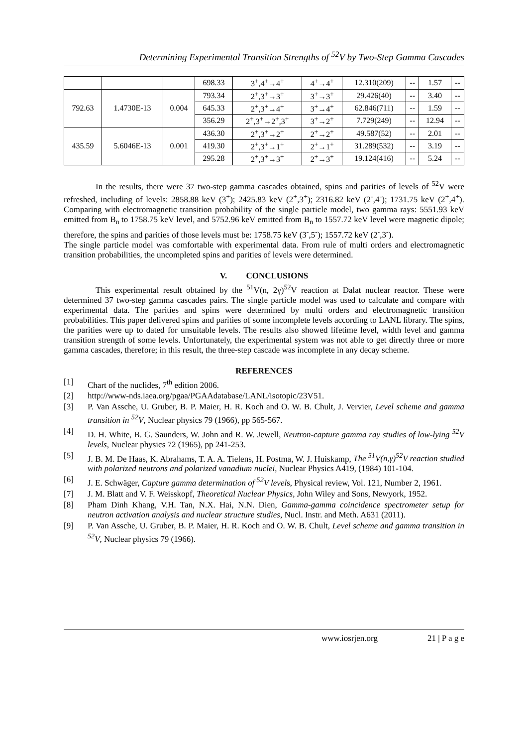Determining Experimental Transition Strengths of <sup>52</sup>V by Two-Step Gamma Cascades
| | | | 698.33 | 3<sup>+</sup>,4<sup>+</sup>→4<sup>+</sup> | 4<sup>+</sup>→4<sup>+</sup> | 12.310(209) | -- | 1.57 | -- |
| 792.63 | 1.4730E-13 | 0.004 | 793.34 | 2<sup>+</sup>,3<sup>+</sup>→3<sup>+</sup> | 3<sup>+</sup>→3<sup>+</sup> | 29.426(40) | -- | 3.40 | -- |
| | | | 645.33 | 2<sup>+</sup>,3<sup>+</sup>→4<sup>+</sup> | 3<sup>+</sup>→4<sup>+</sup> | 62.846(711) | -- | 1.59 | -- |
| | | | 356.29 | 2<sup>+</sup>,3<sup>+</sup>→2<sup>+</sup>,3<sup>+</sup> | 3<sup>+</sup>→2<sup>+</sup> | 7.729(249) | -- | 12.94 | -- |
| 435.59 | 5.6046E-13 | 0.001 | 436.30 | 2<sup>+</sup>,3<sup>+</sup>→2<sup>+</sup> | 2<sup>+</sup>→2<sup>+</sup> | 49.587(52) | -- | 2.01 | -- |
| | | | 419.30 | 2<sup>+</sup>,3<sup>+</sup>→1<sup>+</sup> | 2<sup>+</sup>→1<sup>+</sup> | 31.289(532) | -- | 3.19 | -- |
| | | | 295.28 | 2<sup>+</sup>,3<sup>+</sup>→3<sup>+</sup> | 2<sup>+</sup>→3<sup>+</sup> | 19.124(416) | -- | 5.24 | -- |
In the results, there were 37 two-step gamma cascades obtained, spins and parities of levels of <sup>52</sup>V were refreshed, including of levels: 2858.88 keV (3<sup>+</sup>); 2425.83 keV (2<sup>+</sup>,3<sup>+</sup>); 2316.82 keV (2<sup>-</sup>,4<sup>-</sup>); 1731.75 keV (2<sup>+</sup>,4<sup>+</sup>). Comparing with electromagnetic transition probability of the single particle model, two gamma rays: 5551.93 keV emitted from B<sub>n</sub> to 1758.75 keV level, and 5752.96 keV emitted from B<sub>n</sub> to 1557.72 keV level were magnetic dipole; therefore, the spins and parities of those levels must be: 1758.75 keV (3<sup>-</sup>,5<sup>-</sup>); 1557.72 keV (2<sup>-</sup>,3<sup>-</sup>).
The single particle model was comfortable with experimental data. From rule of multi orders and electromagnetic transition probabilities, the uncompleted spins and parities of levels were determined.
V. CONCLUSIONS
This experimental result obtained by the <sup>51</sup>V(n, 2γ)<sup>52</sup>V reaction at Dalat nuclear reactor. These were determined 37 two-step gamma cascades pairs. The single particle model was used to calculate and compare with experimental data. The parities and spins were determined by multi orders and electromagnetic transition probabilities. This paper delivered spins and parities of some incomplete levels according to LANL library. The spins, the parities were up to dated for unsuitable levels. The results also showed lifetime level, width level and gamma transition strength of some levels. Unfortunately, the experimental system was not able to get directly three or more gamma cascades, therefore; in this result, the three-step cascade was incomplete in any decay scheme.
REFERENCES
[1] Chart of the nuclides, 7<sup>th</sup> edition 2006.
[2] http://www-nds.iaea.org/pgaa/PGAAdatabase/LANL/isotopic/23V51.
[3] P. Van Assche, U. Gruber, B. P. Maier, H. R. Koch and O. W. B. Chult, J. Vervier, Level scheme and gamma transition in <sup>52</sup>V, Nuclear physics 79 (1966), pp 565-567.
[4] D. H. White, B. G. Saunders, W. John and R. W. Jewell, Neutron-capture gamma ray studies of low-lying <sup>52</sup>V levels, Nuclear physics 72 (1965), pp 241-253.
[5] J. B. M. De Haas, K. Abrahams, T. A. A. Tielens, H. Postma, W. J. Huiskamp, The <sup>51</sup>V(n,γ)<sup>52</sup>V reaction studied with polarized neutrons and polarized vanadium nuclei, Nuclear Physics A419, (1984) 101-104.
[6] J. E. Schwäger, Capture gamma determination of <sup>52</sup>V levels, Physical review, Vol. 121, Number 2, 1961.
[7] J. M. Blatt and V. F. Weisskopf, Theoretical Nuclear Physics, John Wiley and Sons, Newyork, 1952.
[8] Pham Dinh Khang, V.H. Tan, N.X. Hai, N.N. Dien, Gamma-gamma coincidence spectrometer setup for neutron activation analysis and nuclear structure studies, Nucl. Instr. and Meth. A631 (2011).
[9] P. Van Assche, U. Gruber, B. P. Maier, H. R. Koch and O. W. B. Chult, Level scheme and gamma transition in <sup>52</sup>V, Nuclear physics 79 (1966).
www.iosrjen.org 21 | P a g e